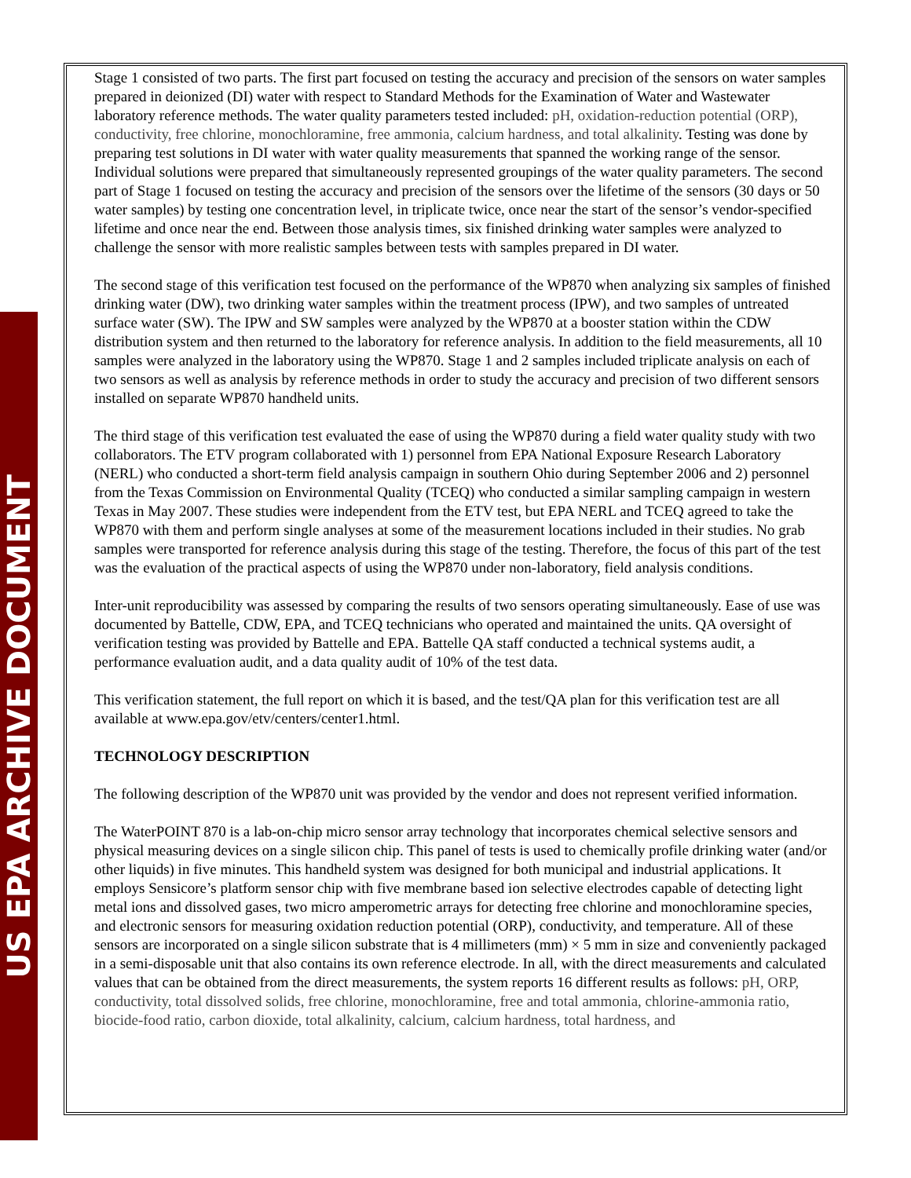US EPA ARCHIVE DOCUMENT
Stage 1 consisted of two parts. The first part focused on testing the accuracy and precision of the sensors on water samples prepared in deionized (DI) water with respect to Standard Methods for the Examination of Water and Wastewater laboratory reference methods. The water quality parameters tested included: pH, oxidation-reduction potential (ORP), conductivity, free chlorine, monochloramine, free ammonia, calcium hardness, and total alkalinity. Testing was done by preparing test solutions in DI water with water quality measurements that spanned the working range of the sensor. Individual solutions were prepared that simultaneously represented groupings of the water quality parameters. The second part of Stage 1 focused on testing the accuracy and precision of the sensors over the lifetime of the sensors (30 days or 50 water samples) by testing one concentration level, in triplicate twice, once near the start of the sensor’s vendor-specified lifetime and once near the end. Between those analysis times, six finished drinking water samples were analyzed to challenge the sensor with more realistic samples between tests with samples prepared in DI water.
The second stage of this verification test focused on the performance of the WP870 when analyzing six samples of finished drinking water (DW), two drinking water samples within the treatment process (IPW), and two samples of untreated surface water (SW). The IPW and SW samples were analyzed by the WP870 at a booster station within the CDW distribution system and then returned to the laboratory for reference analysis. In addition to the field measurements, all 10 samples were analyzed in the laboratory using the WP870. Stage 1 and 2 samples included triplicate analysis on each of two sensors as well as analysis by reference methods in order to study the accuracy and precision of two different sensors installed on separate WP870 handheld units.
The third stage of this verification test evaluated the ease of using the WP870 during a field water quality study with two collaborators. The ETV program collaborated with 1) personnel from EPA National Exposure Research Laboratory (NERL) who conducted a short-term field analysis campaign in southern Ohio during September 2006 and 2) personnel from the Texas Commission on Environmental Quality (TCEQ) who conducted a similar sampling campaign in western Texas in May 2007. These studies were independent from the ETV test, but EPA NERL and TCEQ agreed to take the WP870 with them and perform single analyses at some of the measurement locations included in their studies. No grab samples were transported for reference analysis during this stage of the testing. Therefore, the focus of this part of the test was the evaluation of the practical aspects of using the WP870 under non-laboratory, field analysis conditions.
Inter-unit reproducibility was assessed by comparing the results of two sensors operating simultaneously. Ease of use was documented by Battelle, CDW, EPA, and TCEQ technicians who operated and maintained the units. QA oversight of verification testing was provided by Battelle and EPA. Battelle QA staff conducted a technical systems audit, a performance evaluation audit, and a data quality audit of 10% of the test data.
This verification statement, the full report on which it is based, and the test/QA plan for this verification test are all available at www.epa.gov/etv/centers/center1.html.
TECHNOLOGY DESCRIPTION
The following description of the WP870 unit was provided by the vendor and does not represent verified information.
The WaterPOINT 870 is a lab-on-chip micro sensor array technology that incorporates chemical selective sensors and physical measuring devices on a single silicon chip. This panel of tests is used to chemically profile drinking water (and/or other liquids) in five minutes. This handheld system was designed for both municipal and industrial applications. It employs Sensicore’s platform sensor chip with five membrane based ion selective electrodes capable of detecting light metal ions and dissolved gases, two micro amperometric arrays for detecting free chlorine and monochloramine species, and electronic sensors for measuring oxidation reduction potential (ORP), conductivity, and temperature. All of these sensors are incorporated on a single silicon substrate that is 4 millimeters (mm) × 5 mm in size and conveniently packaged in a semi-disposable unit that also contains its own reference electrode. In all, with the direct measurements and calculated values that can be obtained from the direct measurements, the system reports 16 different results as follows: pH, ORP, conductivity, total dissolved solids, free chlorine, monochloramine, free and total ammonia, chlorine-ammonia ratio, biocide-food ratio, carbon dioxide, total alkalinity, calcium, calcium hardness, total hardness, and